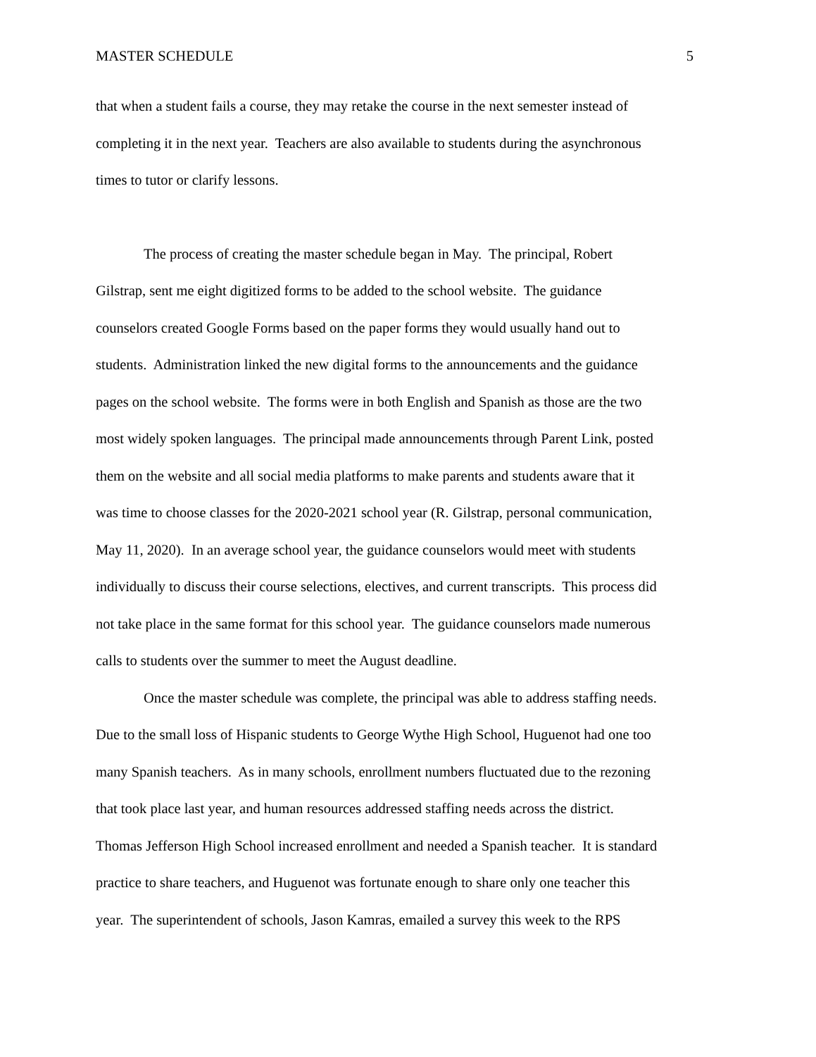MASTER SCHEDULE 5
that when a student fails a course, they may retake the course in the next semester instead of
completing it in the next year. Teachers are also available to students during the asynchronous
times to tutor or clarify lessons.
The process of creating the master schedule began in May. The principal, Robert
Gilstrap, sent me eight digitized forms to be added to the school website. The guidance
counselors created Google Forms based on the paper forms they would usually hand out to
students. Administration linked the new digital forms to the announcements and the guidance
pages on the school website. The forms were in both English and Spanish as those are the two
most widely spoken languages. The principal made announcements through Parent Link, posted
them on the website and all social media platforms to make parents and students aware that it
was time to choose classes for the 2020-2021 school year (R. Gilstrap, personal communication,
May 11, 2020). In an average school year, the guidance counselors would meet with students
individually to discuss their course selections, electives, and current transcripts. This process did
not take place in the same format for this school year. The guidance counselors made numerous
calls to students over the summer to meet the August deadline.
Once the master schedule was complete, the principal was able to address staffing needs.
Due to the small loss of Hispanic students to George Wythe High School, Huguenot had one too
many Spanish teachers. As in many schools, enrollment numbers fluctuated due to the rezoning
that took place last year, and human resources addressed staffing needs across the district.
Thomas Jefferson High School increased enrollment and needed a Spanish teacher. It is standard
practice to share teachers, and Huguenot was fortunate enough to share only one teacher this
year. The superintendent of schools, Jason Kamras, emailed a survey this week to the RPS